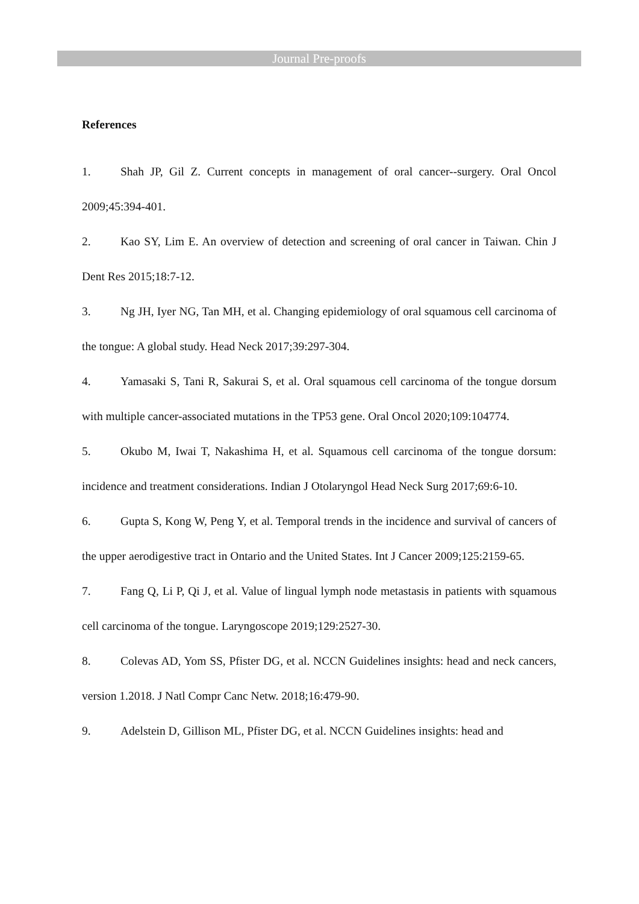Journal Pre-proofs
References
1. Shah JP, Gil Z. Current concepts in management of oral cancer--surgery. Oral Oncol 2009;45:394-401.
2. Kao SY, Lim E. An overview of detection and screening of oral cancer in Taiwan. Chin J Dent Res 2015;18:7-12.
3. Ng JH, Iyer NG, Tan MH, et al. Changing epidemiology of oral squamous cell carcinoma of the tongue: A global study. Head Neck 2017;39:297-304.
4. Yamasaki S, Tani R, Sakurai S, et al. Oral squamous cell carcinoma of the tongue dorsum with multiple cancer-associated mutations in the TP53 gene. Oral Oncol 2020;109:104774.
5. Okubo M, Iwai T, Nakashima H, et al. Squamous cell carcinoma of the tongue dorsum: incidence and treatment considerations. Indian J Otolaryngol Head Neck Surg 2017;69:6-10.
6. Gupta S, Kong W, Peng Y, et al. Temporal trends in the incidence and survival of cancers of the upper aerodigestive tract in Ontario and the United States. Int J Cancer 2009;125:2159-65.
7. Fang Q, Li P, Qi J, et al. Value of lingual lymph node metastasis in patients with squamous cell carcinoma of the tongue. Laryngoscope 2019;129:2527-30.
8. Colevas AD, Yom SS, Pfister DG, et al. NCCN Guidelines insights: head and neck cancers, version 1.2018. J Natl Compr Canc Netw. 2018;16:479-90.
9. Adelstein D, Gillison ML, Pfister DG, et al. NCCN Guidelines insights: head and